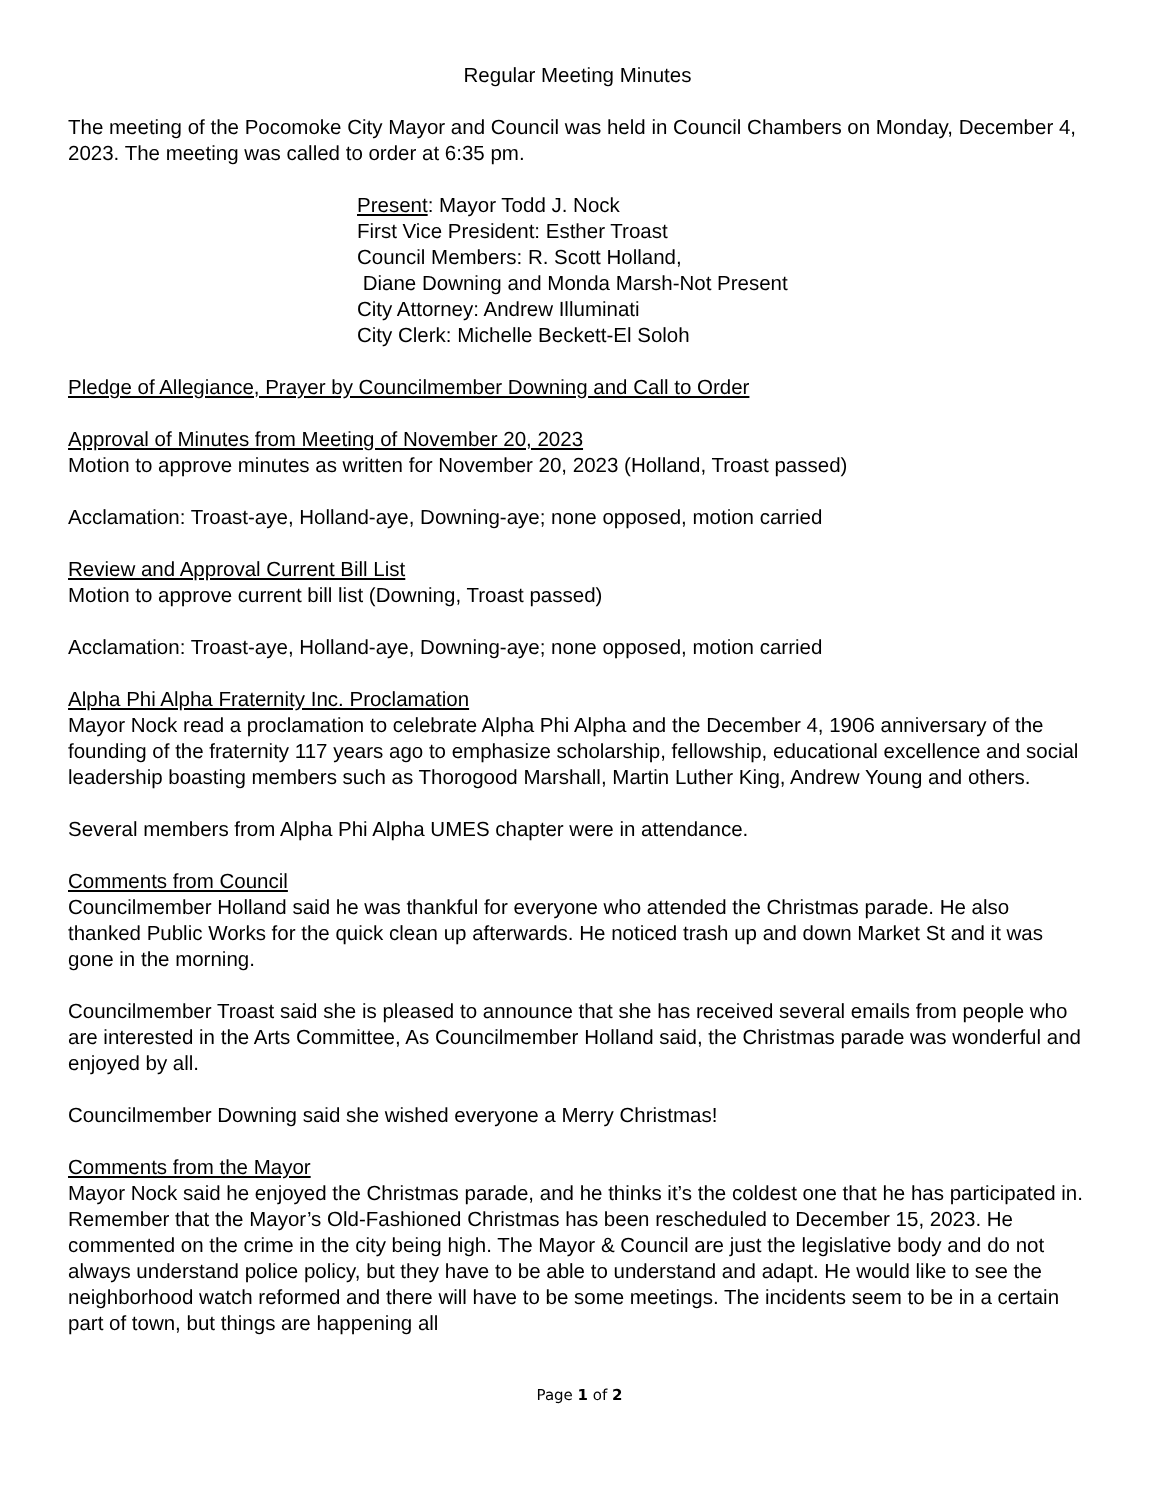Regular Meeting Minutes
The meeting of the Pocomoke City Mayor and Council was held in Council Chambers on Monday, December 4, 2023. The meeting was called to order at 6:35 pm.
Present: Mayor Todd J. Nock
First Vice President: Esther Troast
Council Members: R. Scott Holland,
Diane Downing and Monda Marsh-Not Present
City Attorney: Andrew Illuminati
City Clerk: Michelle Beckett-El Soloh
Pledge of Allegiance, Prayer by Councilmember Downing and Call to Order
Approval of Minutes from Meeting of November 20, 2023
Motion to approve minutes as written for November 20, 2023 (Holland, Troast passed)
Acclamation: Troast-aye, Holland-aye, Downing-aye; none opposed, motion carried
Review and Approval Current Bill List
Motion to approve current bill list (Downing, Troast passed)
Acclamation: Troast-aye, Holland-aye, Downing-aye; none opposed, motion carried
Alpha Phi Alpha Fraternity Inc. Proclamation
Mayor Nock read a proclamation to celebrate Alpha Phi Alpha and the December 4, 1906 anniversary of the founding of the fraternity 117 years ago to emphasize scholarship, fellowship, educational excellence and social leadership boasting members such as Thorogood Marshall, Martin Luther King, Andrew Young and others.
Several members from Alpha Phi Alpha UMES chapter were in attendance.
Comments from Council
Councilmember Holland said he was thankful for everyone who attended the Christmas parade. He also thanked Public Works for the quick clean up afterwards. He noticed trash up and down Market St and it was gone in the morning.
Councilmember Troast said she is pleased to announce that she has received several emails from people who are interested in the Arts Committee, As Councilmember Holland said, the Christmas parade was wonderful and enjoyed by all.
Councilmember Downing said she wished everyone a Merry Christmas!
Comments from the Mayor
Mayor Nock said he enjoyed the Christmas parade, and he thinks it’s the coldest one that he has participated in. Remember that the Mayor’s Old-Fashioned Christmas has been rescheduled to December 15, 2023. He commented on the crime in the city being high. The Mayor & Council are just the legislative body and do not always understand police policy, but they have to be able to understand and adapt. He would like to see the neighborhood watch reformed and there will have to be some meetings. The incidents seem to be in a certain part of town, but things are happening all
Page 1 of 2